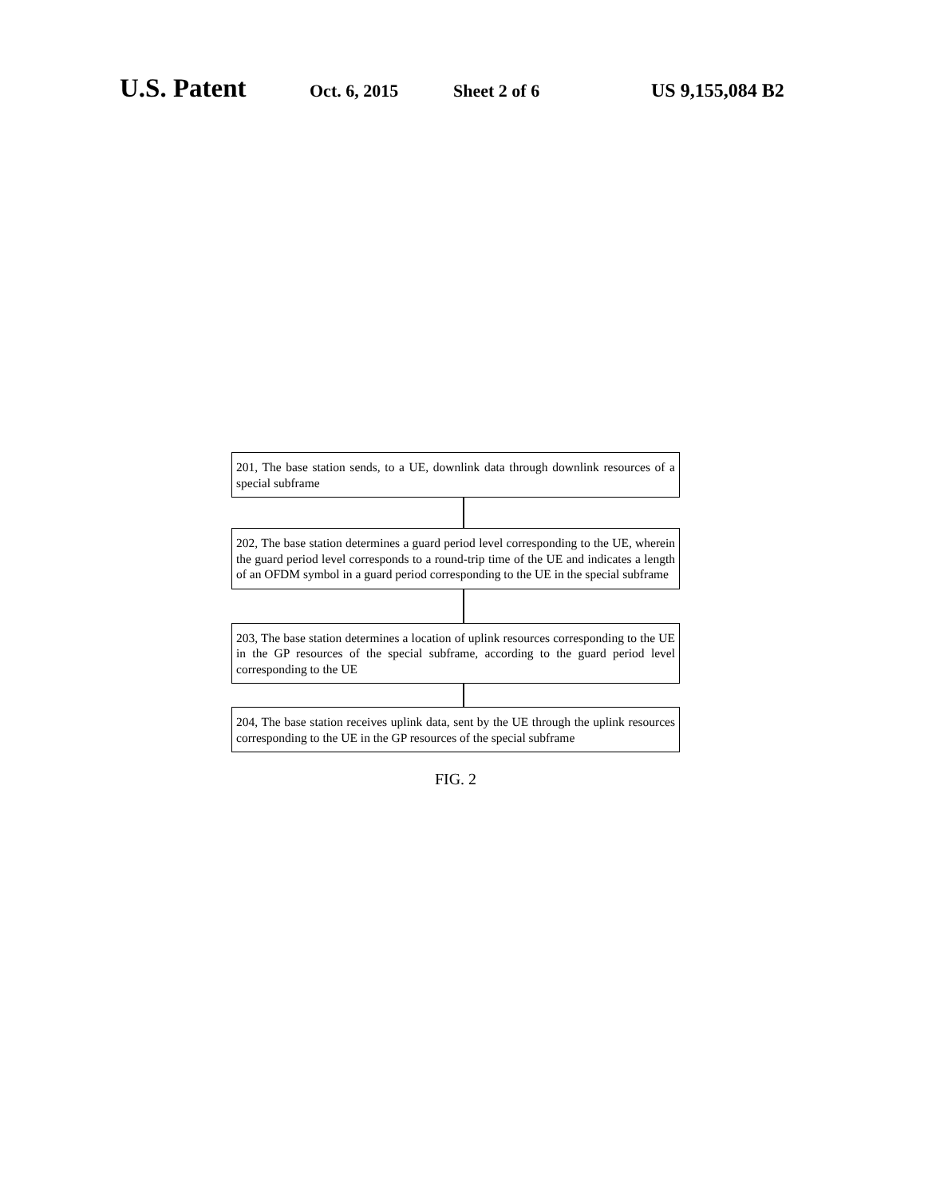U.S. Patent Oct. 6, 2015 Sheet 2 of 6 US 9,155,084 B2
201, The base station sends, to a UE, downlink data through downlink resources of a special subframe
202, The base station determines a guard period level corresponding to the UE, wherein the guard period level corresponds to a round-trip time of the UE and indicates a length of an OFDM symbol in a guard period corresponding to the UE in the special subframe
203, The base station determines a location of uplink resources corresponding to the UE in the GP resources of the special subframe, according to the guard period level corresponding to the UE
204, The base station receives uplink data, sent by the UE through the uplink resources corresponding to the UE in the GP resources of the special subframe
FIG. 2